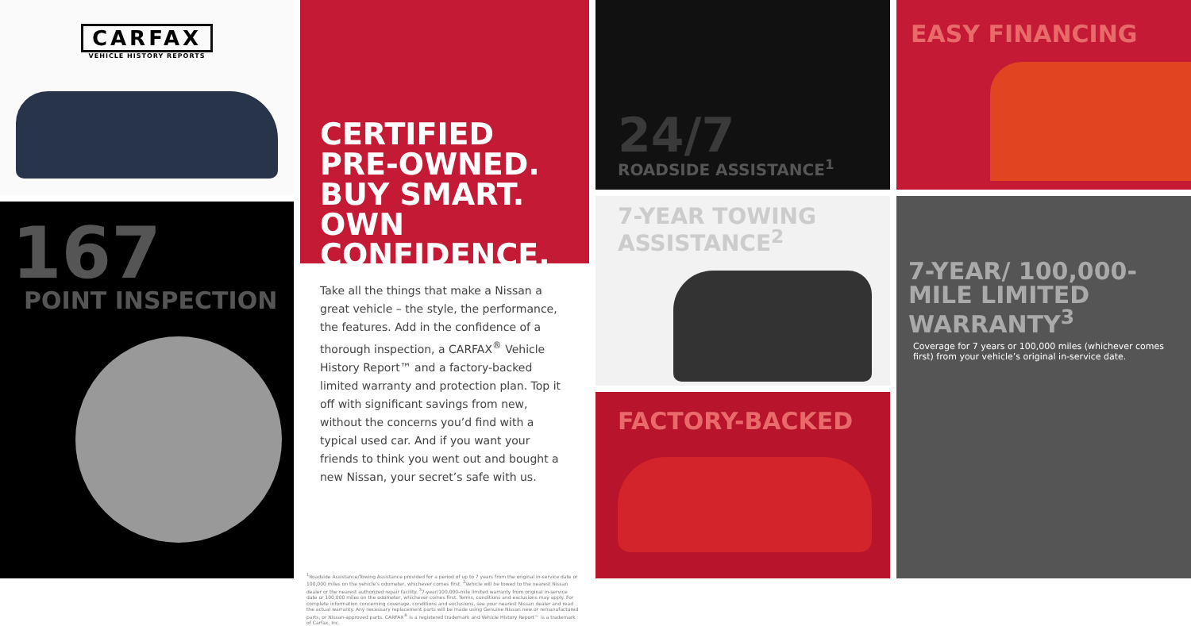CARFAX
VEHICLE HISTORY REPORTS
167
POINT INSPECTION
CERTIFIED PRE-OWNED. BUY SMART. OWN CONFIDENCE.
Take all the things that make a Nissan a great vehicle – the style, the performance, the features. Add in the confidence of a thorough inspection, a CARFAX<sup>®</sup> Vehicle History Report™ and a factory-backed limited warranty and protection plan. Top it off with significant savings from new, without the concerns you’d find with a typical used car. And if you want your friends to think you went out and bought a new Nissan, your secret’s safe with us.
<sup>1</sup> Roadside Assistance/Towing Assistance provided for a period of up to 7 years from the original in-service date or 100,000 miles on the vehicle’s odometer, whichever comes first. <sup>2</sup>Vehicle will be towed to the nearest Nissan dealer or the nearest authorized repair facility. <sup>3</sup>7-year/100,000-mile limited warranty from original in-service date or 100,000 miles on the odometer, whichever comes first. Terms, conditions and exclusions may apply. For complete information concerning coverage, conditions and exclusions, see your nearest Nissan dealer and read the actual warranty. Any necessary replacement parts will be made using Genuine Nissan new or remanufactured parts, or Nissan-approved parts. CARFAX<sup>®</sup> is a registered trademark and Vehicle History Report™ is a trademark of Carfax, Inc.
24/7
ROADSIDE ASSISTANCE<sup>1</sup>
7-YEAR TOWING ASSISTANCE<sup>2</sup>
FACTORY-BACKED
EASY FINANCING
7-YEAR/ 100,000-MILE LIMITED WARRANTY<sup>3</sup>
Coverage for 7 years or 100,000 miles (whichever comes first) from your vehicle’s original in-service date.